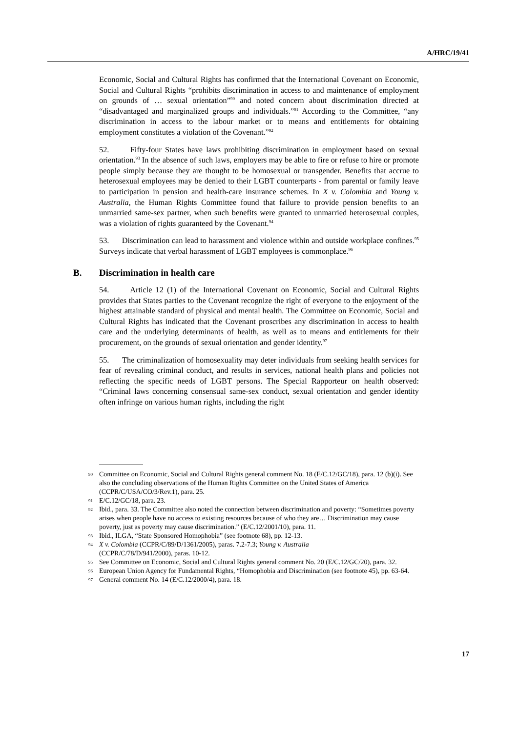A/HRC/19/41
Economic, Social and Cultural Rights has confirmed that the International Covenant on Economic, Social and Cultural Rights “prohibits discrimination in access to and maintenance of employment on grounds of … sexual orientation”<sup>90</sup> and noted concern about discrimination directed at “disadvantaged and marginalized groups and individuals.”<sup>91</sup> According to the Committee, “any discrimination in access to the labour market or to means and entitlements for obtaining employment constitutes a violation of the Covenant.”<sup>92</sup>
52. Fifty-four States have laws prohibiting discrimination in employment based on sexual orientation.<sup>93</sup> In the absence of such laws, employers may be able to fire or refuse to hire or promote people simply because they are thought to be homosexual or transgender. Benefits that accrue to heterosexual employees may be denied to their LGBT counterparts - from parental or family leave to participation in pension and health-care insurance schemes. In X v. Colombia and Young v. Australia, the Human Rights Committee found that failure to provide pension benefits to an unmarried same-sex partner, when such benefits were granted to unmarried heterosexual couples, was a violation of rights guaranteed by the Covenant.<sup>94</sup>
53. Discrimination can lead to harassment and violence within and outside workplace confines.<sup>95</sup> Surveys indicate that verbal harassment of LGBT employees is commonplace.<sup>96</sup>
B. Discrimination in health care
54. Article 12 (1) of the International Covenant on Economic, Social and Cultural Rights provides that States parties to the Covenant recognize the right of everyone to the enjoyment of the highest attainable standard of physical and mental health. The Committee on Economic, Social and Cultural Rights has indicated that the Covenant proscribes any discrimination in access to health care and the underlying determinants of health, as well as to means and entitlements for their procurement, on the grounds of sexual orientation and gender identity.<sup>97</sup>
55. The criminalization of homosexuality may deter individuals from seeking health services for fear of revealing criminal conduct, and results in services, national health plans and policies not reflecting the specific needs of LGBT persons. The Special Rapporteur on health observed: “Criminal laws concerning consensual same-sex conduct, sexual orientation and gender identity often infringe on various human rights, including the right
90 Committee on Economic, Social and Cultural Rights general comment No. 18 (E/C.12/GC/18), para. 12 (b)(i). See also the concluding observations of the Human Rights Committee on the United States of America (CCPR/C/USA/CO/3/Rev.1), para. 25.
91 E/C.12/GC/18, para. 23.
92 Ibid., para. 33. The Committee also noted the connection between discrimination and poverty: “Sometimes poverty arises when people have no access to existing resources because of who they are… Discrimination may cause poverty, just as poverty may cause discrimination.” (E/C.12/2001/10), para. 11.
93 Ibid., ILGA, “State Sponsored Homophobia” (see footnote 68), pp. 12-13.
94 X v. Colombia (CCPR/C/89/D/1361/2005), paras. 7.2-7.3; Young v. Australia
(CCPR/C/78/D/941/2000), paras. 10-12.
95 See Committee on Economic, Social and Cultural Rights general comment No. 20 (E/C.12/GC/20), para. 32.
96 European Union Agency for Fundamental Rights, “Homophobia and Discrimination (see footnote 45), pp. 63-64.
97 General comment No. 14 (E/C.12/2000/4), para. 18.
17